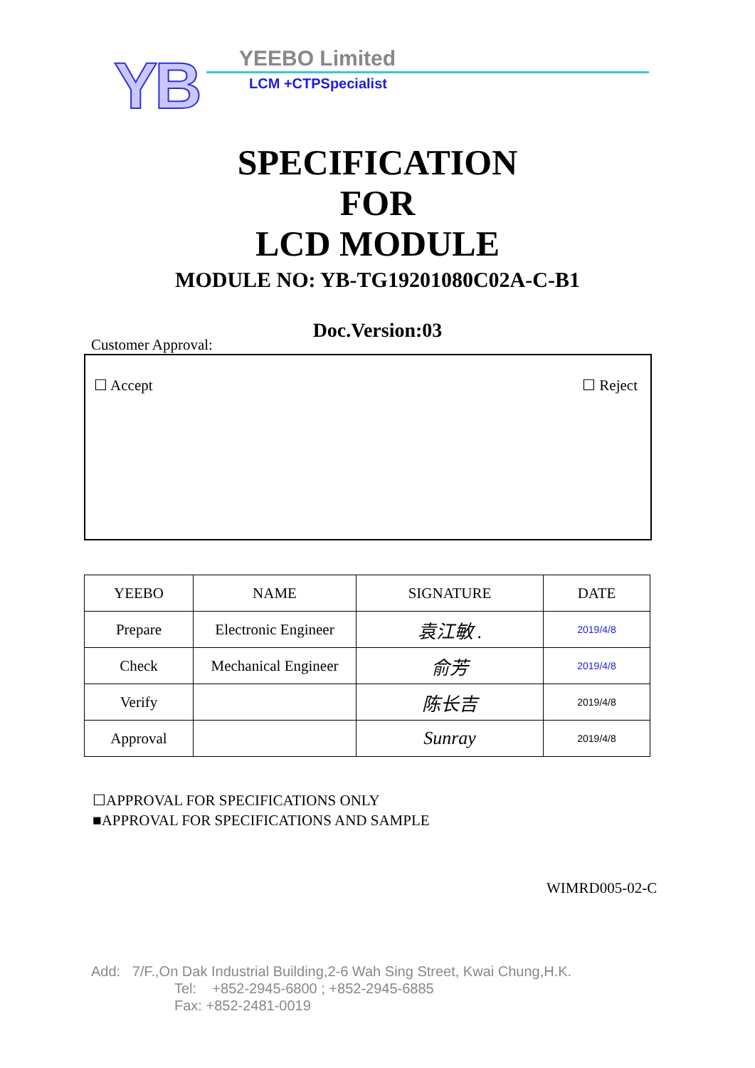YB YEEBO Limited
LCM +CTPSpecialist
SPECIFICATION
FOR
LCD MODULE
MODULE NO: YB-TG19201080C02A-C-B1
Doc.Version:03
Customer Approval:
☐ Accept ☐ Reject
| YEEBO | NAME | SIGNATURE | DATE |
| --- | --- | --- | --- |
| Prepare | Electronic Engineer | 袁江敏 . | 2019/4/8 |
| Check | Mechanical Engineer | 俞芳 | 2019/4/8 |
| Verify | | 陈长吉 | 2019/4/8 |
| Approval | | Sunray | 2019/4/8 |
☐APPROVAL FOR SPECIFICATIONS ONLY
■APPROVAL FOR SPECIFICATIONS AND SAMPLE
WIMRD005-02-C
Add: 7/F.,On Dak Industrial Building,2-6 Wah Sing Street, Kwai Chung,H.K.
Tel: +852-2945-6800 ; +852-2945-6885
Fax: +852-2481-0019